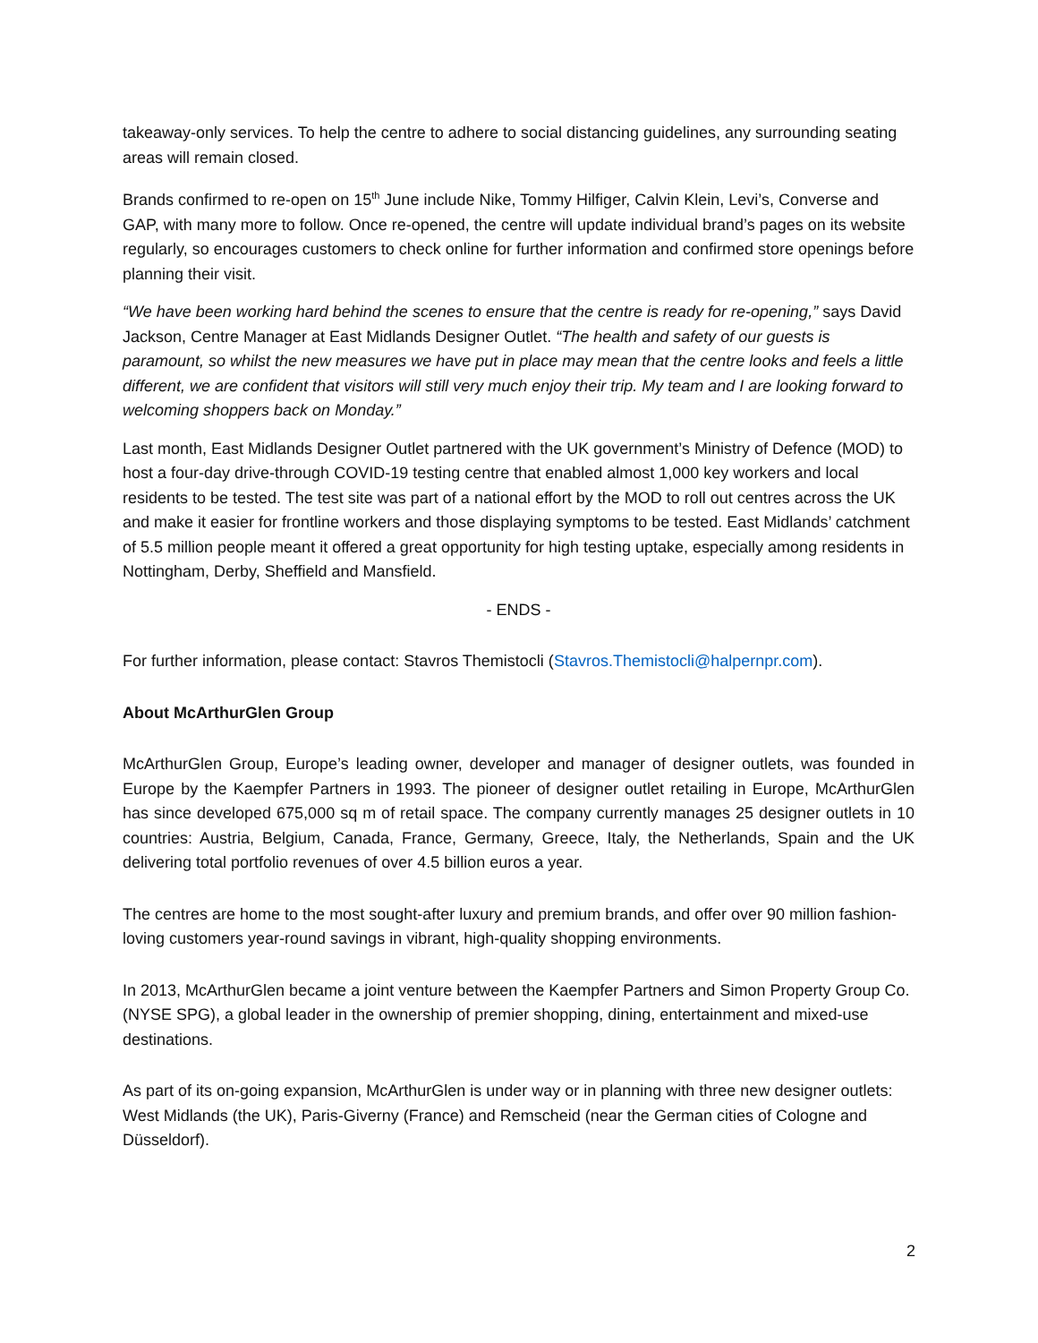takeaway-only services. To help the centre to adhere to social distancing guidelines, any surrounding seating areas will remain closed.
Brands confirmed to re-open on 15<sup>th</sup> June include Nike, Tommy Hilfiger, Calvin Klein, Levi’s, Converse and GAP, with many more to follow. Once re-opened, the centre will update individual brand’s pages on its website regularly, so encourages customers to check online for further information and confirmed store openings before planning their visit.
“We have been working hard behind the scenes to ensure that the centre is ready for re-opening,” says David Jackson, Centre Manager at East Midlands Designer Outlet. “The health and safety of our guests is paramount, so whilst the new measures we have put in place may mean that the centre looks and feels a little different, we are confident that visitors will still very much enjoy their trip. My team and I are looking forward to welcoming shoppers back on Monday.”
Last month, East Midlands Designer Outlet partnered with the UK government’s Ministry of Defence (MOD) to host a four-day drive-through COVID-19 testing centre that enabled almost 1,000 key workers and local residents to be tested. The test site was part of a national effort by the MOD to roll out centres across the UK and make it easier for frontline workers and those displaying symptoms to be tested. East Midlands’ catchment of 5.5 million people meant it offered a great opportunity for high testing uptake, especially among residents in Nottingham, Derby, Sheffield and Mansfield.
- ENDS -
For further information, please contact: Stavros Themistocli (Stavros.Themistocli@halpernpr.com).
About McArthurGlen Group
McArthurGlen Group, Europe’s leading owner, developer and manager of designer outlets, was founded in Europe by the Kaempfer Partners in 1993. The pioneer of designer outlet retailing in Europe, McArthurGlen has since developed 675,000 sq m of retail space. The company currently manages 25 designer outlets in 10 countries: Austria, Belgium, Canada, France, Germany, Greece, Italy, the Netherlands, Spain and the UK delivering total portfolio revenues of over 4.5 billion euros a year.
The centres are home to the most sought-after luxury and premium brands, and offer over 90 million fashion-loving customers year-round savings in vibrant, high-quality shopping environments.
In 2013, McArthurGlen became a joint venture between the Kaempfer Partners and Simon Property Group Co. (NYSE SPG), a global leader in the ownership of premier shopping, dining, entertainment and mixed-use destinations.
As part of its on-going expansion, McArthurGlen is under way or in planning with three new designer outlets: West Midlands (the UK), Paris-Giverny (France) and Remscheid (near the German cities of Cologne and Düsseldorf).
2